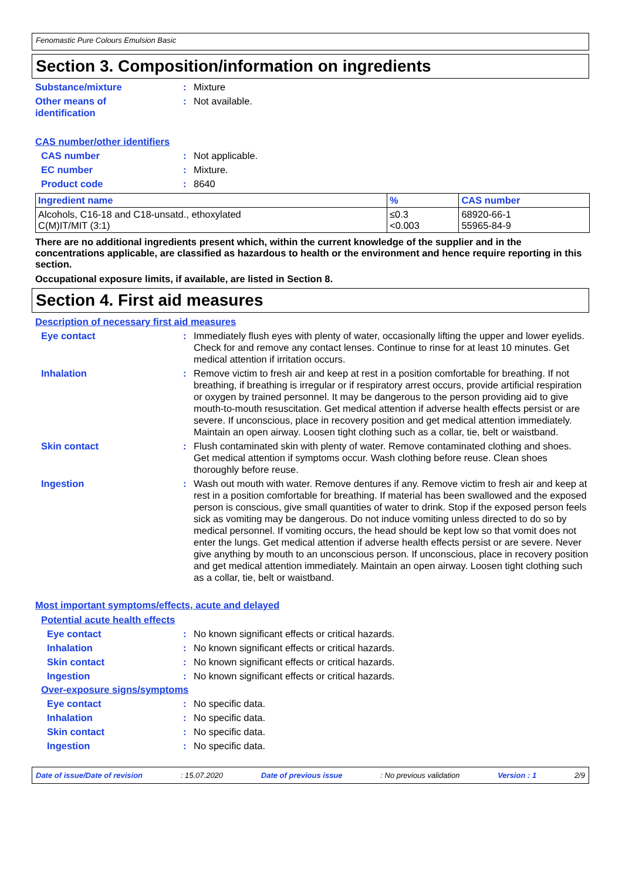Fenomastic Pure Colours Emulsion Basic
Section 3. Composition/information on ingredients
Substance/mixture : Mixture
Other means of
identification
: Not available.
CAS number/other identifiers
CAS number : Not applicable.
EC number : Mixture.
Product code : 8640
| Ingredient name | % | CAS number |
| --- | --- | --- |
| Alcohols, C16-18 and C18-unsatd., ethoxylated C(M)IT/MIT (3:1) | ≤0.3 <0.003 | 68920-66-1 55965-84-9 |
There are no additional ingredients present which, within the current knowledge of the supplier and in the concentrations applicable, are classified as hazardous to health or the environment and hence require reporting in this section.
Occupational exposure limits, if available, are listed in Section 8.
Section 4. First aid measures
Description of necessary first aid measures
Eye contact : Immediately flush eyes with plenty of water, occasionally lifting the upper and lower eyelids. Check for and remove any contact lenses. Continue to rinse for at least 10 minutes. Get medical attention if irritation occurs.
Inhalation : Remove victim to fresh air and keep at rest in a position comfortable for breathing. If not breathing, if breathing is irregular or if respiratory arrest occurs, provide artificial respiration or oxygen by trained personnel. It may be dangerous to the person providing aid to give mouth-to-mouth resuscitation. Get medical attention if adverse health effects persist or are severe. If unconscious, place in recovery position and get medical attention immediately. Maintain an open airway. Loosen tight clothing such as a collar, tie, belt or waistband.
Skin contact : Flush contaminated skin with plenty of water. Remove contaminated clothing and shoes. Get medical attention if symptoms occur. Wash clothing before reuse. Clean shoes thoroughly before reuse.
Ingestion : Wash out mouth with water. Remove dentures if any. Remove victim to fresh air and keep at rest in a position comfortable for breathing. If material has been swallowed and the exposed person is conscious, give small quantities of water to drink. Stop if the exposed person feels sick as vomiting may be dangerous. Do not induce vomiting unless directed to do so by medical personnel. If vomiting occurs, the head should be kept low so that vomit does not enter the lungs. Get medical attention if adverse health effects persist or are severe. Never give anything by mouth to an unconscious person. If unconscious, place in recovery position and get medical attention immediately. Maintain an open airway. Loosen tight clothing such as a collar, tie, belt or waistband.
Most important symptoms/effects, acute and delayed
Potential acute health effects
Eye contact : No known significant effects or critical hazards.
Inhalation : No known significant effects or critical hazards.
Skin contact : No known significant effects or critical hazards.
Ingestion : No known significant effects or critical hazards.
Over-exposure signs/symptoms
Eye contact : No specific data.
Inhalation : No specific data.
Skin contact : No specific data.
Ingestion : No specific data.
Date of issue/Date of revision : 15.07.2020 Date of previous issue : No previous validation Version : 1 2/9